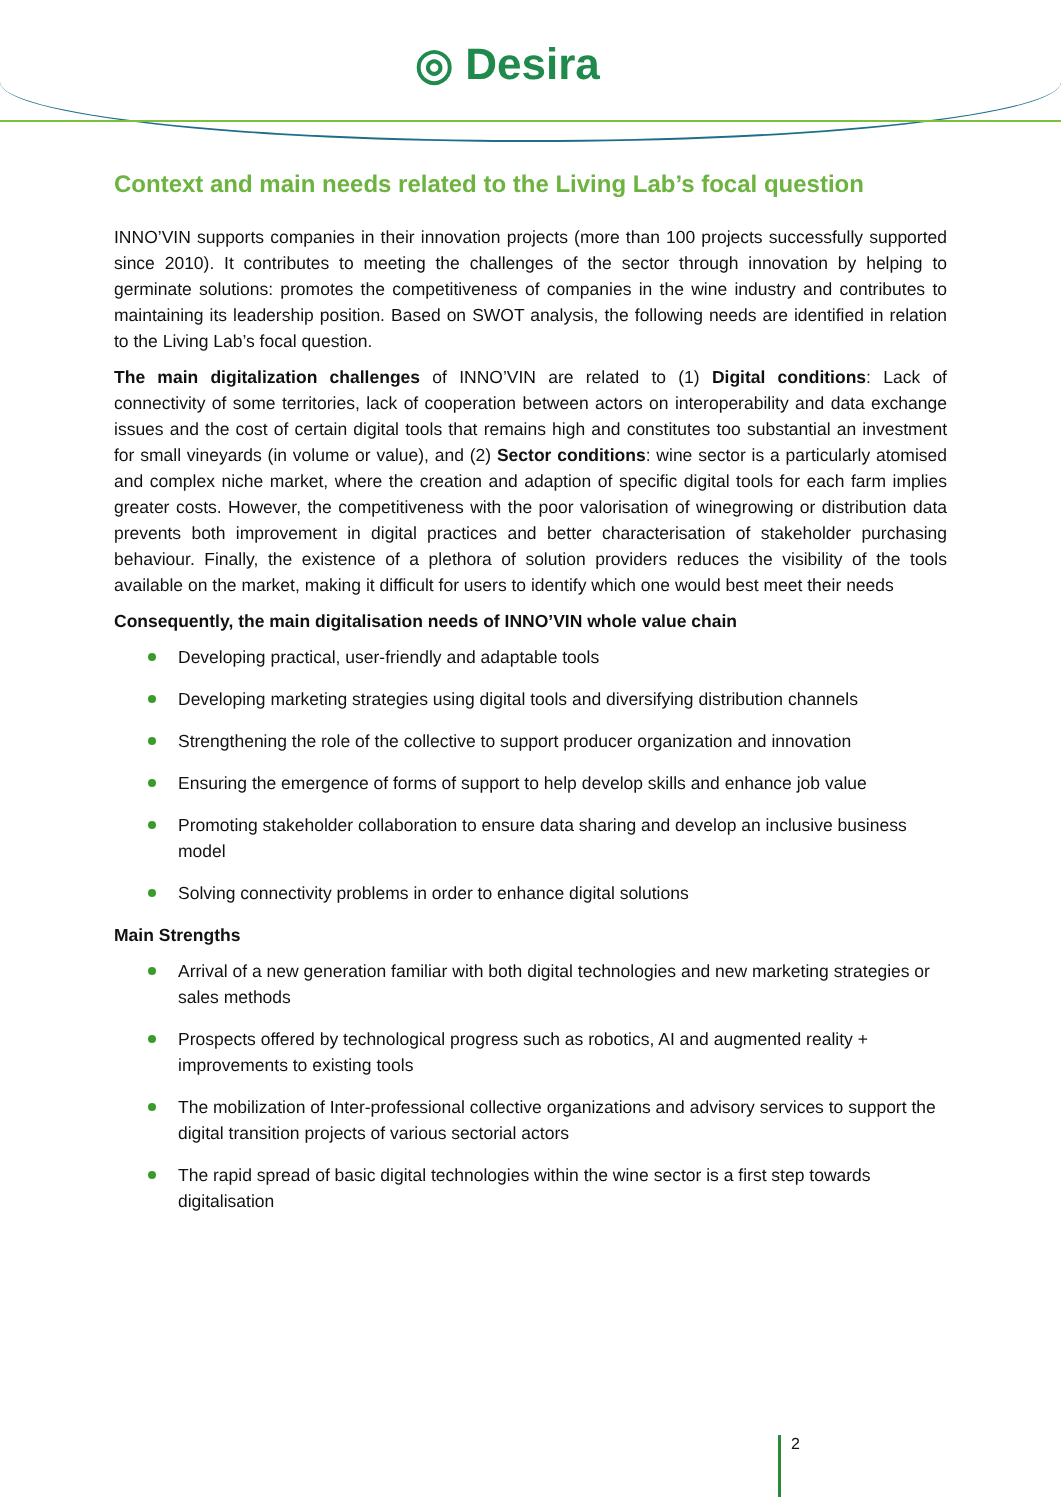◎ Desira
Context and main needs related to the Living Lab’s focal question
INNO’VIN supports companies in their innovation projects (more than 100 projects successfully supported since 2010). It contributes to meeting the challenges of the sector through innovation by helping to germinate solutions: promotes the competitiveness of companies in the wine industry and contributes to maintaining its leadership position. Based on SWOT analysis, the following needs are identified in relation to the Living Lab’s focal question.
The main digitalization challenges of INNO’VIN are related to (1) Digital conditions: Lack of connectivity of some territories, lack of cooperation between actors on interoperability and data exchange issues and the cost of certain digital tools that remains high and constitutes too substantial an investment for small vineyards (in volume or value), and (2) Sector conditions: wine sector is a particularly atomised and complex niche market, where the creation and adaption of specific digital tools for each farm implies greater costs. However, the competitiveness with the poor valorisation of winegrowing or distribution data prevents both improvement in digital practices and better characterisation of stakeholder purchasing behaviour. Finally, the existence of a plethora of solution providers reduces the visibility of the tools available on the market, making it difficult for users to identify which one would best meet their needs
Consequently, the main digitalisation needs of INNO’VIN whole value chain
Developing practical, user-friendly and adaptable tools
Developing marketing strategies using digital tools and diversifying distribution channels
Strengthening the role of the collective to support producer organization and innovation
Ensuring the emergence of forms of support to help develop skills and enhance job value
Promoting stakeholder collaboration to ensure data sharing and develop an inclusive business model
Solving connectivity problems in order to enhance digital solutions
Main Strengths
Arrival of a new generation familiar with both digital technologies and new marketing strategies or sales methods
Prospects offered by technological progress such as robotics, AI and augmented reality + improvements to existing tools
The mobilization of Inter-professional collective organizations and advisory services to support the digital transition projects of various sectorial actors
The rapid spread of basic digital technologies within the wine sector is a first step towards digitalisation
2